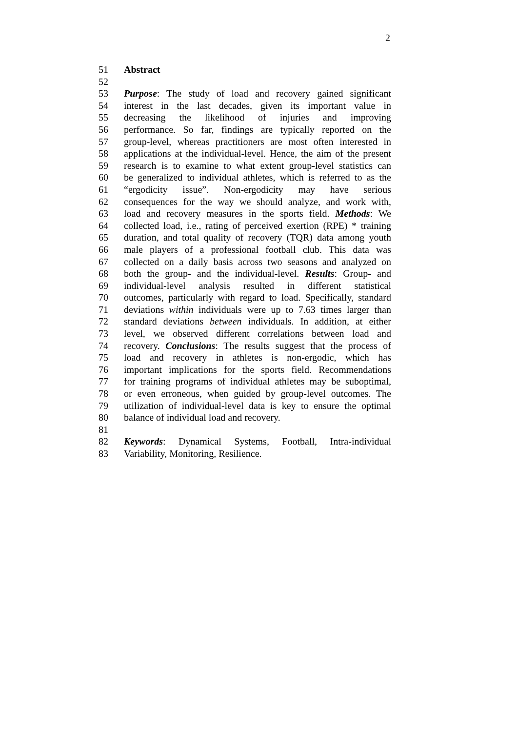2
51 Abstract
52
53 Purpose: The study of load and recovery gained significant
54 interest in the last decades, given its important value in
55 decreasing the likelihood of injuries and improving
56 performance. So far, findings are typically reported on the
57 group-level, whereas practitioners are most often interested in
58 applications at the individual-level. Hence, the aim of the present
59 research is to examine to what extent group-level statistics can
60 be generalized to individual athletes, which is referred to as the
61 “ergodicity issue”. Non-ergodicity may have serious
62 consequences for the way we should analyze, and work with,
63 load and recovery measures in the sports field. Methods: We
64 collected load, i.e., rating of perceived exertion (RPE) * training
65 duration, and total quality of recovery (TQR) data among youth
66 male players of a professional football club. This data was
67 collected on a daily basis across two seasons and analyzed on
68 both the group- and the individual-level. Results: Group- and
69 individual-level analysis resulted in different statistical
70 outcomes, particularly with regard to load. Specifically, standard
71 deviations within individuals were up to 7.63 times larger than
72 standard deviations between individuals. In addition, at either
73 level, we observed different correlations between load and
74 recovery. Conclusions: The results suggest that the process of
75 load and recovery in athletes is non-ergodic, which has
76 important implications for the sports field. Recommendations
77 for training programs of individual athletes may be suboptimal,
78 or even erroneous, when guided by group-level outcomes. The
79 utilization of individual-level data is key to ensure the optimal
80 balance of individual load and recovery.
81
82 Keywords: Dynamical Systems, Football, Intra-individual
83 Variability, Monitoring, Resilience.